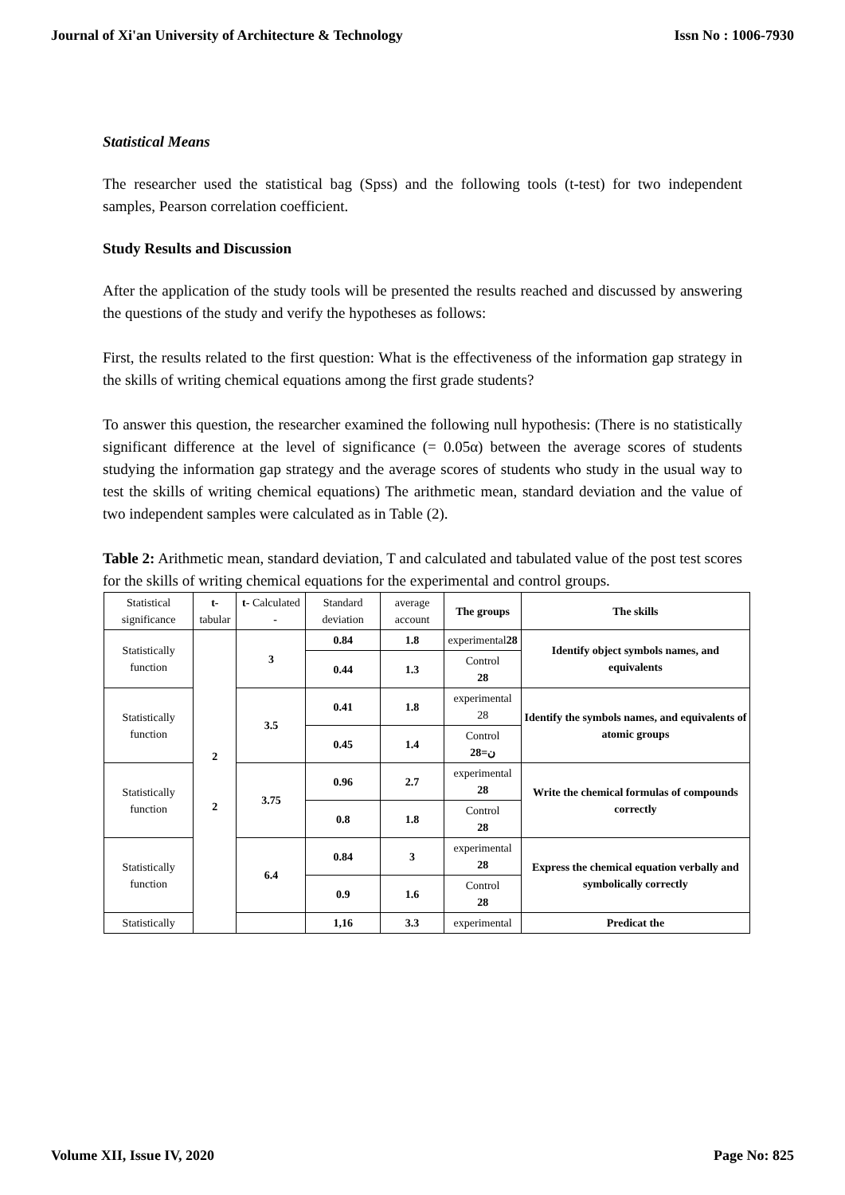Journal of Xi'an University of Architecture & Technology Issn No : 1006-7930
Statistical Means
The researcher used the statistical bag (Spss) and the following tools (t-test) for two independent samples, Pearson correlation coefficient.
Study Results and Discussion
After the application of the study tools will be presented the results reached and discussed by answering the questions of the study and verify the hypotheses as follows:
First, the results related to the first question: What is the effectiveness of the information gap strategy in the skills of writing chemical equations among the first grade students?
To answer this question, the researcher examined the following null hypothesis: (There is no statistically significant difference at the level of significance (= 0.05α) between the average scores of students studying the information gap strategy and the average scores of students who study in the usual way to test the skills of writing chemical equations) The arithmetic mean, standard deviation and the value of two independent samples were calculated as in Table (2).
Table 2: Arithmetic mean, standard deviation, T and calculated and tabulated value of the post test scores for the skills of writing chemical equations for the experimental and control groups.
| Statistical significance | t- tabular | t- Calculated - | Standard deviation | average account | The groups | The skills |
| --- | --- | --- | --- | --- | --- | --- |
| Statistically function | 2 2 | 3 | 0.84 | 1.8 | experimental 28 | Identify object symbols names, and equivalents |
| | | | 0.44 | 1.3 | Control 28 | |
| Statistically function | | 3.5 | 0.41 | 1.8 | experimental 28 | Identify the symbols names, and equivalents of atomic groups |
| | | | 0.45 | 1.4 | Control ن=28 | |
| Statistically function | | 3.75 | 0.96 | 2.7 | experimental 28 | Write the chemical formulas of compounds correctly |
| | | | 0.8 | 1.8 | Control 28 | |
| Statistically function | | 6.4 | 0.84 | 3 | experimental 28 | Express the chemical equation verbally and symbolically correctly |
| | | | 0.9 | 1.6 | Control 28 | |
| Statistically | | | 1,16 | 3.3 | experimental | Predicat the |
Volume XII, Issue IV, 2020 Page No: 825